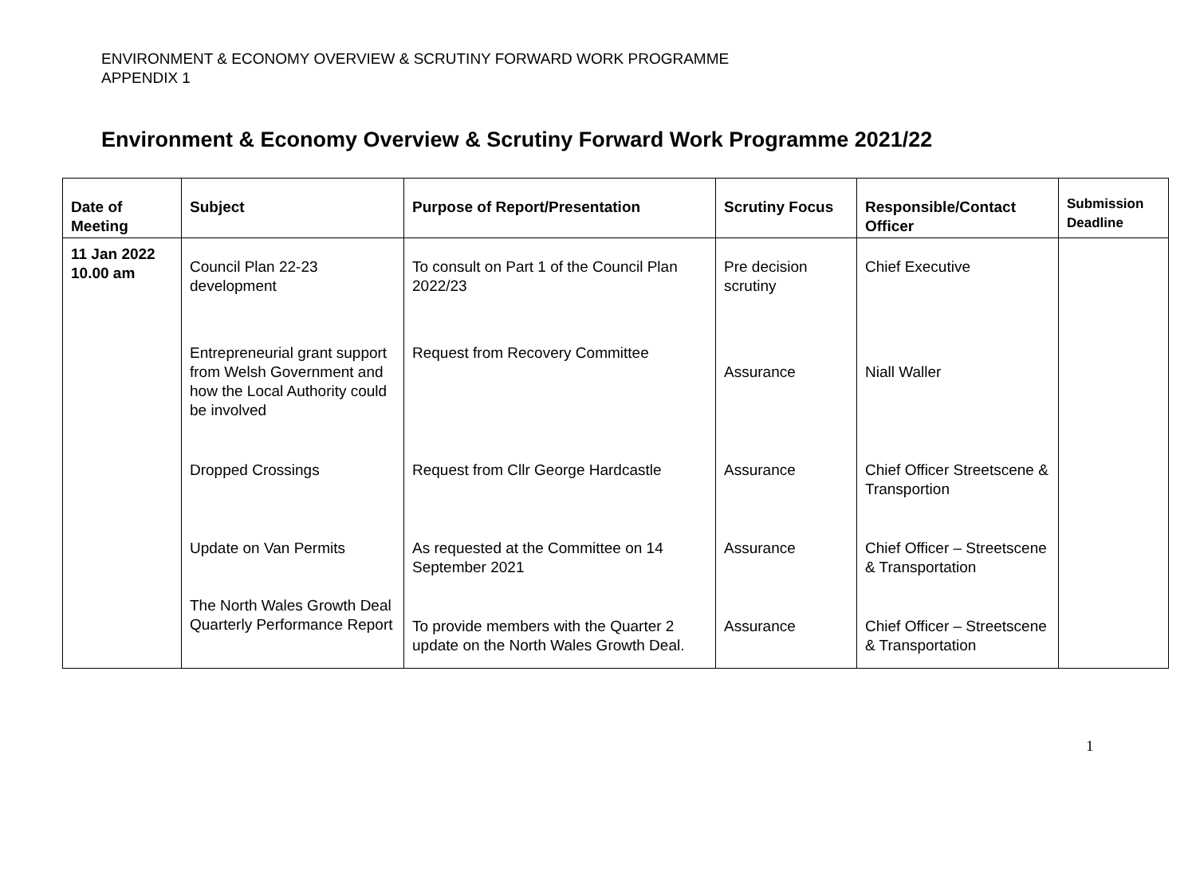ENVIRONMENT & ECONOMY OVERVIEW & SCRUTINY FORWARD WORK PROGRAMME
APPENDIX 1
Environment & Economy Overview & Scrutiny Forward Work Programme 2021/22
| Date of Meeting | Subject | Purpose of Report/Presentation | Scrutiny Focus | Responsible/Contact Officer | Submission Deadline |
| --- | --- | --- | --- | --- | --- |
| 11 Jan 2022 10.00 am | Council Plan 22-23 development Entrepreneurial grant support from Welsh Government and how the Local Authority could be involved Dropped Crossings Update on Van Permits The North Wales Growth Deal Quarterly Performance Report | To consult on Part 1 of the Council Plan 2022/23 Request from Recovery Committee Request from Cllr George Hardcastle As requested at the Committee on 14 September 2021 To provide members with the Quarter 2 update on the North Wales Growth Deal. | Pre decision scrutiny Assurance Assurance Assurance Assurance | Chief Executive Niall Waller Chief Officer Streetscene & Transportion Chief Officer – Streetscene & Transportation Chief Officer – Streetscene & Transportation | |
1